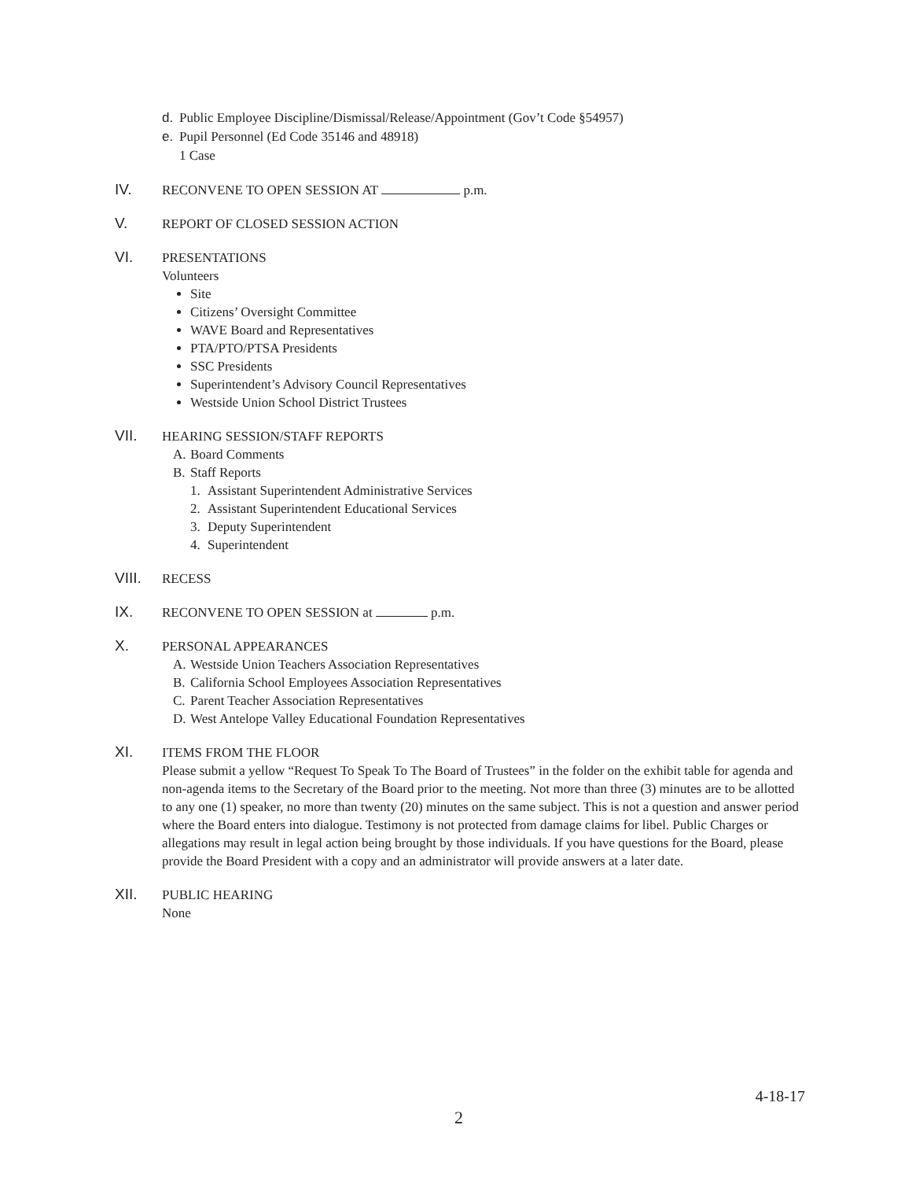d. Public Employee Discipline/Dismissal/Release/Appointment (Gov’t Code §54957)
e. Pupil Personnel (Ed Code 35146 and 48918)
1 Case
IV.
RECONVENE TO OPEN SESSION AT p.m.
V.
REPORT OF CLOSED SESSION ACTION
VI.
PRESENTATIONS
Volunteers
Site
Citizens’ Oversight Committee
WAVE Board and Representatives
PTA/PTO/PTSA Presidents
SSC Presidents
Superintendent’s Advisory Council Representatives
Westside Union School District Trustees
VII.
HEARING SESSION/STAFF REPORTS
A. Board Comments
B. Staff Reports
1. Assistant Superintendent Administrative Services
2. Assistant Superintendent Educational Services
3. Deputy Superintendent
4. Superintendent
VIII.
RECESS
IX.
RECONVENE TO OPEN SESSION at p.m.
X.
PERSONAL APPEARANCES
A. Westside Union Teachers Association Representatives
B. California School Employees Association Representatives
C. Parent Teacher Association Representatives
D. West Antelope Valley Educational Foundation Representatives
XI.
ITEMS FROM THE FLOOR
Please submit a yellow “Request To Speak To The Board of Trustees” in the folder on the exhibit table for agenda and non-agenda items to the Secretary of the Board prior to the meeting. Not more than three (3) minutes are to be allotted to any one (1) speaker, no more than twenty (20) minutes on the same subject. This is not a question and answer period where the Board enters into dialogue. Testimony is not protected from damage claims for libel. Public Charges or allegations may result in legal action being brought by those individuals. If you have questions for the Board, please provide the Board President with a copy and an administrator will provide answers at a later date.
XII.
PUBLIC HEARING
None
4-18-17
2